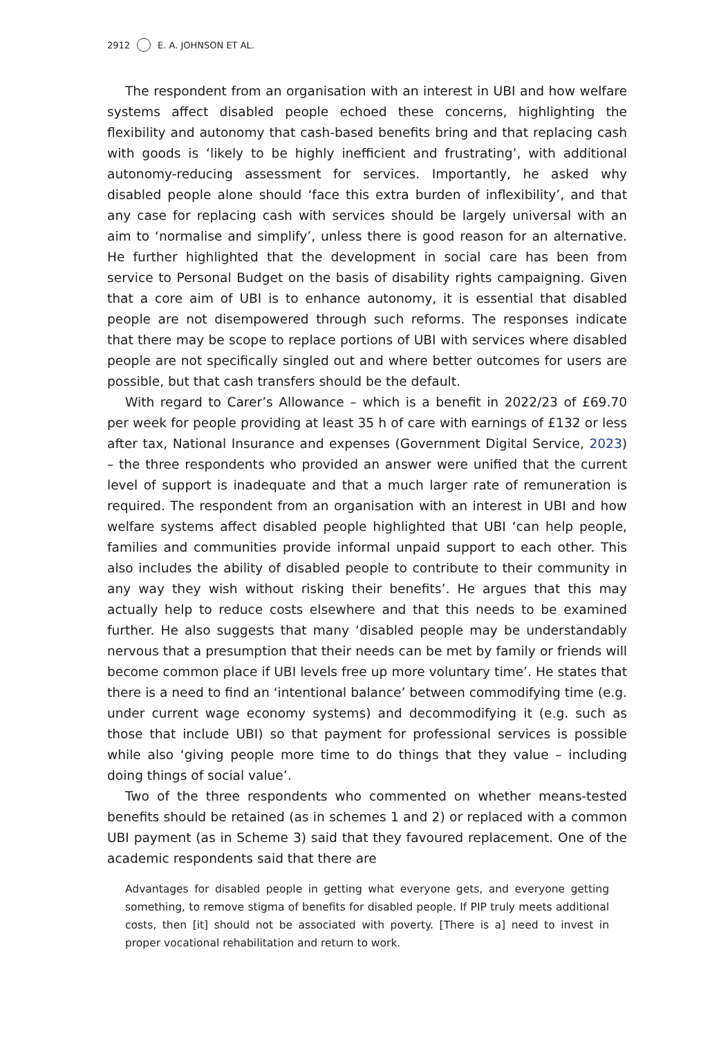2912 E. A. JOHNSON ET AL.
The respondent from an organisation with an interest in UBI and how welfare systems affect disabled people echoed these concerns, highlighting the flexibility and autonomy that cash-based benefits bring and that replacing cash with goods is ‘likely to be highly inefficient and frustrating’, with additional autonomy-reducing assessment for services. Importantly, he asked why disabled people alone should ‘face this extra burden of inflexibility’, and that any case for replacing cash with services should be largely universal with an aim to ‘normalise and simplify’, unless there is good reason for an alternative. He further highlighted that the development in social care has been from service to Personal Budget on the basis of disability rights campaigning. Given that a core aim of UBI is to enhance autonomy, it is essential that disabled people are not disempowered through such reforms. The responses indicate that there may be scope to replace portions of UBI with services where disabled people are not specifically singled out and where better outcomes for users are possible, but that cash transfers should be the default.
With regard to Carer’s Allowance – which is a benefit in 2022/23 of £69.70 per week for people providing at least 35 h of care with earnings of £132 or less after tax, National Insurance and expenses (Government Digital Service, 2023) – the three respondents who provided an answer were unified that the current level of support is inadequate and that a much larger rate of remuneration is required. The respondent from an organisation with an interest in UBI and how welfare systems affect disabled people highlighted that UBI ‘can help people, families and communities provide informal unpaid support to each other. This also includes the ability of disabled people to contribute to their community in any way they wish without risking their benefits’. He argues that this may actually help to reduce costs elsewhere and that this needs to be examined further. He also suggests that many ‘disabled people may be understandably nervous that a presumption that their needs can be met by family or friends will become common place if UBI levels free up more voluntary time’. He states that there is a need to find an ‘intentional balance’ between commodifying time (e.g. under current wage economy systems) and decommodifying it (e.g. such as those that include UBI) so that payment for professional services is possible while also ‘giving people more time to do things that they value – including doing things of social value’.
Two of the three respondents who commented on whether means-tested benefits should be retained (as in schemes 1 and 2) or replaced with a common UBI payment (as in Scheme 3) said that they favoured replacement. One of the academic respondents said that there are
Advantages for disabled people in getting what everyone gets, and everyone getting something, to remove stigma of benefits for disabled people. If PIP truly meets additional costs, then [it] should not be associated with poverty. [There is a] need to invest in proper vocational rehabilitation and return to work.